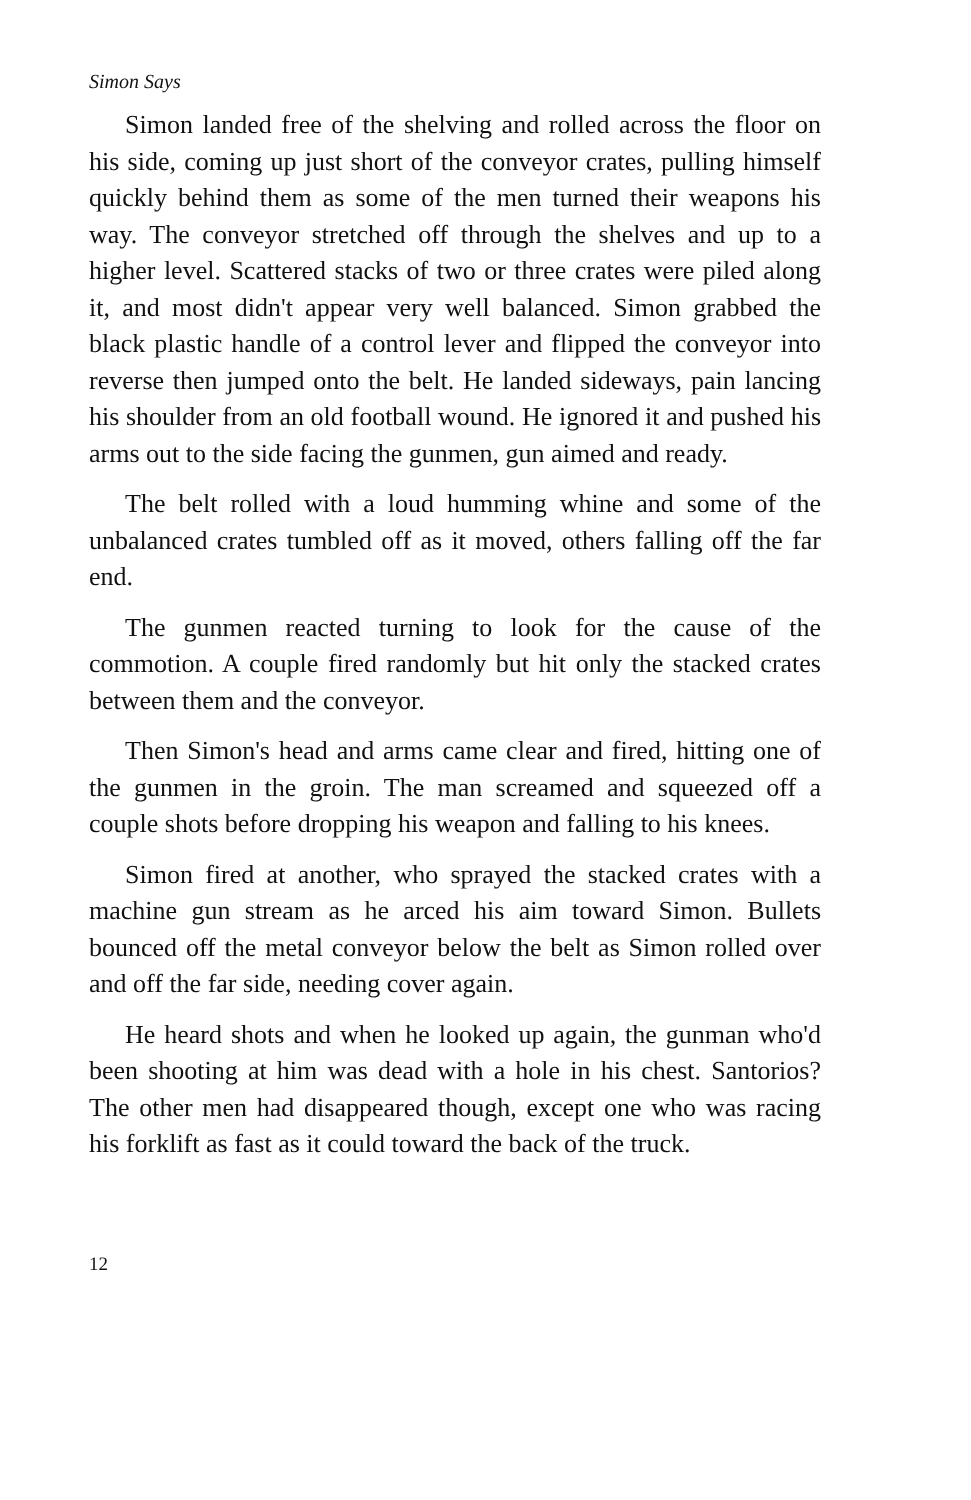Simon Says
Simon landed free of the shelving and rolled across the floor on his side, coming up just short of the conveyor crates, pulling himself quickly behind them as some of the men turned their weapons his way. The conveyor stretched off through the shelves and up to a higher level. Scattered stacks of two or three crates were piled along it, and most didn't appear very well balanced. Simon grabbed the black plastic handle of a control lever and flipped the conveyor into reverse then jumped onto the belt. He landed sideways, pain lancing his shoulder from an old football wound. He ignored it and pushed his arms out to the side facing the gunmen, gun aimed and ready.
The belt rolled with a loud humming whine and some of the unbalanced crates tumbled off as it moved, others falling off the far end.
The gunmen reacted turning to look for the cause of the commotion. A couple fired randomly but hit only the stacked crates between them and the conveyor.
Then Simon's head and arms came clear and fired, hitting one of the gunmen in the groin. The man screamed and squeezed off a couple shots before dropping his weapon and falling to his knees.
Simon fired at another, who sprayed the stacked crates with a machine gun stream as he arced his aim toward Simon. Bullets bounced off the metal conveyor below the belt as Simon rolled over and off the far side, needing cover again.
He heard shots and when he looked up again, the gunman who'd been shooting at him was dead with a hole in his chest. Santorios? The other men had disappeared though, except one who was racing his forklift as fast as it could toward the back of the truck.
12